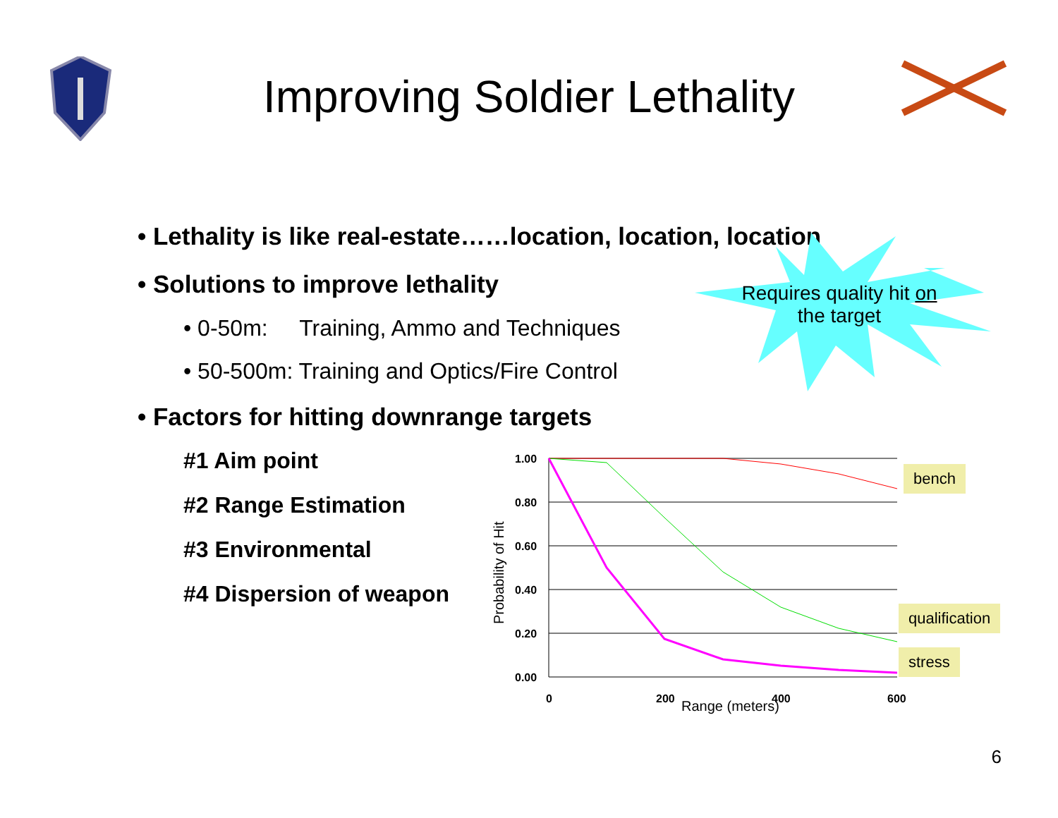Improving Soldier Lethality
• Lethality is like real-estate……location, location, location
• Solutions to improve lethality
• 0-50m: Training, Ammo and Techniques
• 50-500m: Training and Optics/Fire Control
• Factors for hitting downrange targets
#1 Aim point
#2 Range Estimation
#3 Environmental
#4 Dispersion of weapon
Requires quality hit on the target
1.00
0.80
0.60
0.40
0.20
0.00
0
200
400
600
Range (meters)
Probability of Hit
bench
qualification
stress
6